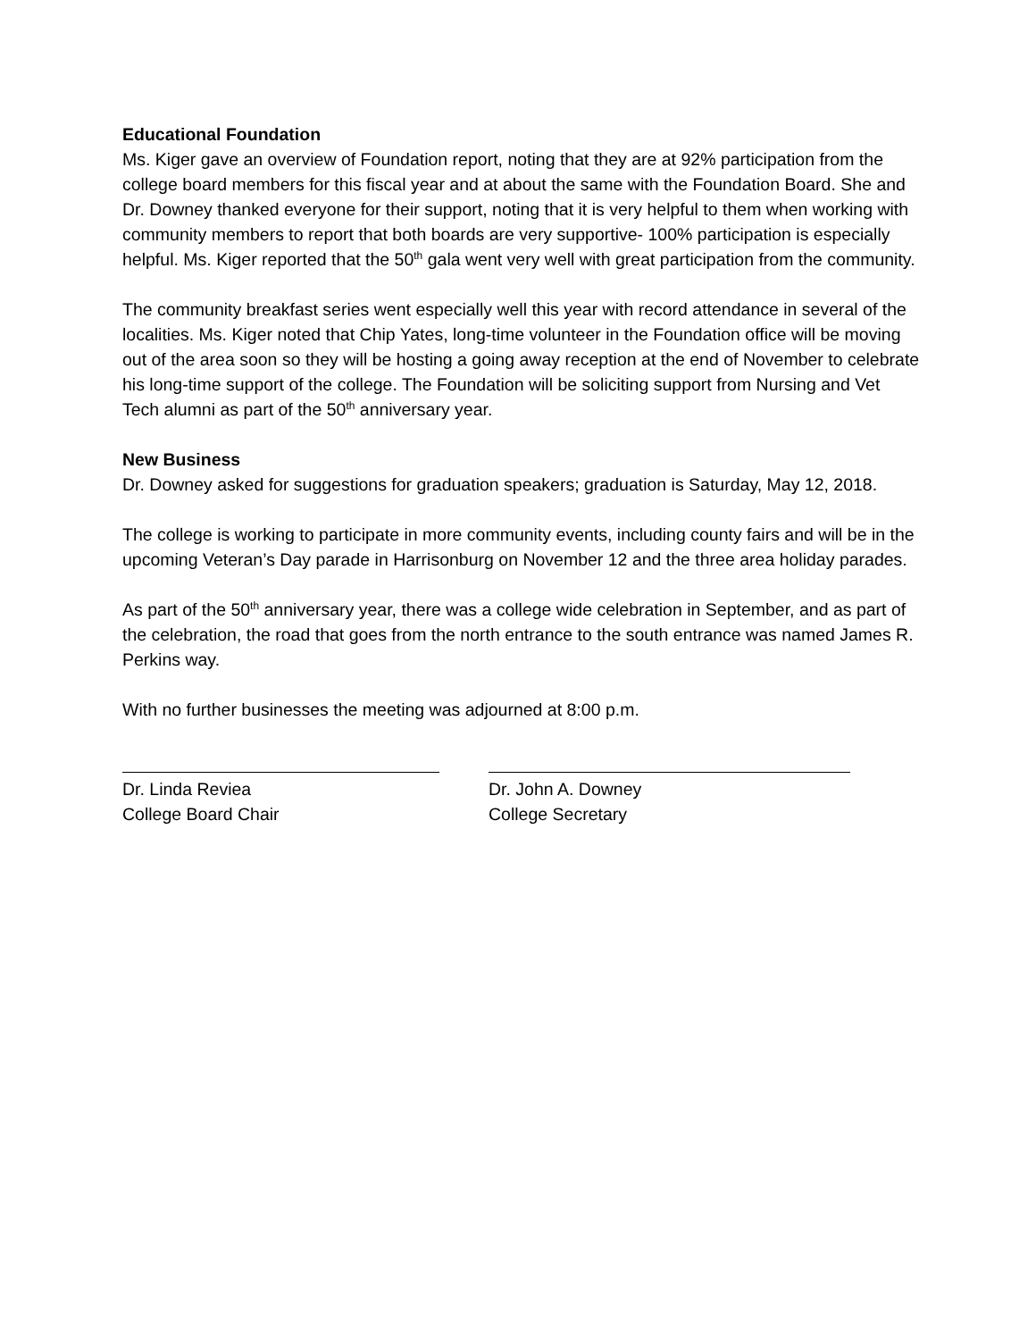Educational Foundation
Ms. Kiger gave an overview of Foundation report, noting that they are at 92% participation from the college board members for this fiscal year and at about the same with the Foundation Board. She and Dr. Downey thanked everyone for their support, noting that it is very helpful to them when working with community members to report that both boards are very supportive- 100% participation is especially helpful. Ms. Kiger reported that the 50<sup>th</sup> gala went very well with great participation from the community.
The community breakfast series went especially well this year with record attendance in several of the localities. Ms. Kiger noted that Chip Yates, long-time volunteer in the Foundation office will be moving out of the area soon so they will be hosting a going away reception at the end of November to celebrate his long-time support of the college. The Foundation will be soliciting support from Nursing and Vet Tech alumni as part of the 50<sup>th</sup> anniversary year.
New Business
Dr. Downey asked for suggestions for graduation speakers; graduation is Saturday, May 12, 2018.
The college is working to participate in more community events, including county fairs and will be in the upcoming Veteran’s Day parade in Harrisonburg on November 12 and the three area holiday parades.
As part of the 50<sup>th</sup> anniversary year, there was a college wide celebration in September, and as part of the celebration, the road that goes from the north entrance to the south entrance was named James R. Perkins way.
With no further businesses the meeting was adjourned at 8:00 p.m.
Dr. Linda Reviea
College Board Chair
Dr. John A. Downey
College Secretary